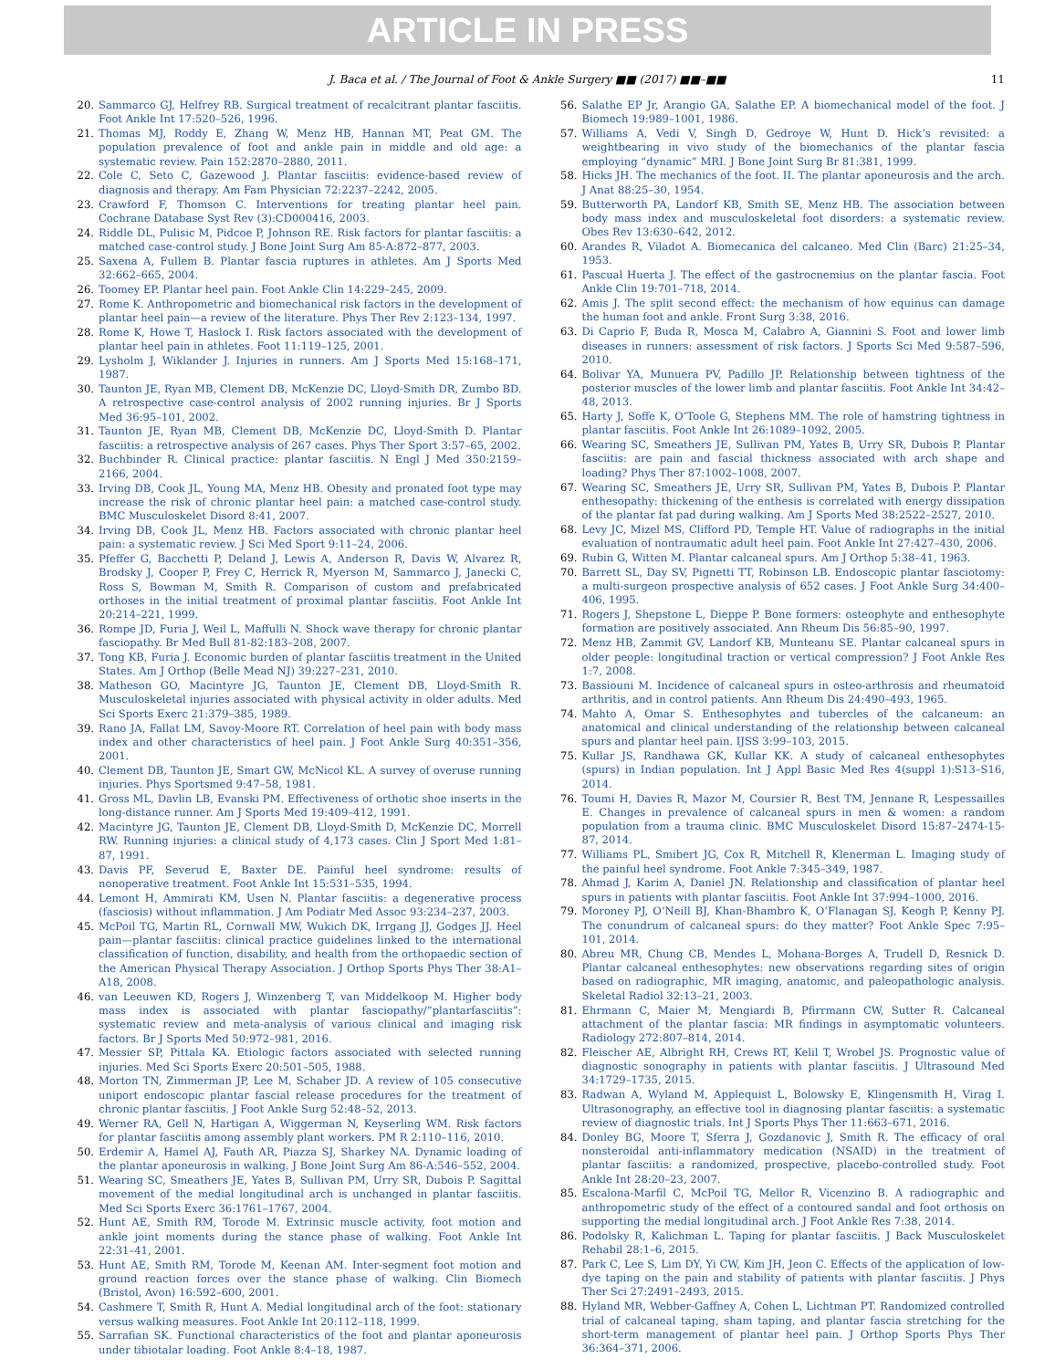ARTICLE IN PRESS
J. Baca et al. / The Journal of Foot & Ankle Surgery ■■ (2017) ■■–■■ 11
20. Sammarco GJ, Helfrey RB. Surgical treatment of recalcitrant plantar fasciitis. Foot Ankle Int 17:520–526, 1996.
21. Thomas MJ, Roddy E, Zhang W, Menz HB, Hannan MT, Peat GM. The population prevalence of foot and ankle pain in middle and old age: a systematic review. Pain 152:2870–2880, 2011.
22. Cole C, Seto C, Gazewood J. Plantar fasciitis: evidence-based review of diagnosis and therapy. Am Fam Physician 72:2237–2242, 2005.
23. Crawford F, Thomson C. Interventions for treating plantar heel pain. Cochrane Database Syst Rev (3):CD000416, 2003.
24. Riddle DL, Pulisic M, Pidcoe P, Johnson RE. Risk factors for plantar fasciitis: a matched case-control study. J Bone Joint Surg Am 85-A:872–877, 2003.
25. Saxena A, Fullem B. Plantar fascia ruptures in athletes. Am J Sports Med 32:662–665, 2004.
26. Toomey EP. Plantar heel pain. Foot Ankle Clin 14:229–245, 2009.
27. Rome K. Anthropometric and biomechanical risk factors in the development of plantar heel pain—a review of the literature. Phys Ther Rev 2:123–134, 1997.
28. Rome K, Howe T, Haslock I. Risk factors associated with the development of plantar heel pain in athletes. Foot 11:119–125, 2001.
29. Lysholm J, Wiklander J. Injuries in runners. Am J Sports Med 15:168–171, 1987.
30. Taunton JE, Ryan MB, Clement DB, McKenzie DC, Lloyd-Smith DR, Zumbo BD. A retrospective case-control analysis of 2002 running injuries. Br J Sports Med 36:95–101, 2002.
31. Taunton JE, Ryan MB, Clement DB, McKenzie DC, Lloyd-Smith D. Plantar fasciitis: a retrospective analysis of 267 cases. Phys Ther Sport 3:57–65, 2002.
32. Buchbinder R. Clinical practice: plantar fasciitis. N Engl J Med 350:2159–2166, 2004.
33. Irving DB, Cook JL, Young MA, Menz HB. Obesity and pronated foot type may increase the risk of chronic plantar heel pain: a matched case-control study. BMC Musculoskelet Disord 8:41, 2007.
34. Irving DB, Cook JL, Menz HB. Factors associated with chronic plantar heel pain: a systematic review. J Sci Med Sport 9:11–24, 2006.
35. Pfeffer G, Bacchetti P, Deland J, Lewis A, Anderson R, Davis W, Alvarez R, Brodsky J, Cooper P, Frey C, Herrick R, Myerson M, Sammarco J, Janecki C, Ross S, Bowman M, Smith R. Comparison of custom and prefabricated orthoses in the initial treatment of proximal plantar fasciitis. Foot Ankle Int 20:214–221, 1999.
36. Rompe JD, Furia J, Weil L, Maffulli N. Shock wave therapy for chronic plantar fasciopathy. Br Med Bull 81-82:183–208, 2007.
37. Tong KB, Furia J. Economic burden of plantar fasciitis treatment in the United States. Am J Orthop (Belle Mead NJ) 39:227–231, 2010.
38. Matheson GO, Macintyre JG, Taunton JE, Clement DB, Lloyd-Smith R. Musculoskeletal injuries associated with physical activity in older adults. Med Sci Sports Exerc 21:379–385, 1989.
39. Rano JA, Fallat LM, Savoy-Moore RT. Correlation of heel pain with body mass index and other characteristics of heel pain. J Foot Ankle Surg 40:351–356, 2001.
40. Clement DB, Taunton JE, Smart GW, McNicol KL. A survey of overuse running injuries. Phys Sportsmed 9:47–58, 1981.
41. Gross ML, Davlin LB, Evanski PM. Effectiveness of orthotic shoe inserts in the long-distance runner. Am J Sports Med 19:409–412, 1991.
42. Macintyre JG, Taunton JE, Clement DB, Lloyd-Smith D, McKenzie DC, Morrell RW. Running injuries: a clinical study of 4,173 cases. Clin J Sport Med 1:81–87, 1991.
43. Davis PF, Severud E, Baxter DE. Painful heel syndrome: results of nonoperative treatment. Foot Ankle Int 15:531–535, 1994.
44. Lemont H, Ammirati KM, Usen N. Plantar fasciitis: a degenerative process (fasciosis) without inflammation. J Am Podiatr Med Assoc 93:234–237, 2003.
45. McPoil TG, Martin RL, Cornwall MW, Wukich DK, Irrgang JJ, Godges JJ. Heel pain—plantar fasciitis: clinical practice guidelines linked to the international classification of function, disability, and health from the orthopaedic section of the American Physical Therapy Association. J Orthop Sports Phys Ther 38:A1–A18, 2008.
46. van Leeuwen KD, Rogers J, Winzenberg T, van Middelkoop M. Higher body mass index is associated with plantar fasciopathy/“plantarfasciitis”: systematic review and meta-analysis of various clinical and imaging risk factors. Br J Sports Med 50:972–981, 2016.
47. Messier SP, Pittala KA. Etiologic factors associated with selected running injuries. Med Sci Sports Exerc 20:501–505, 1988.
48. Morton TN, Zimmerman JP, Lee M, Schaber JD. A review of 105 consecutive uniport endoscopic plantar fascial release procedures for the treatment of chronic plantar fasciitis. J Foot Ankle Surg 52:48–52, 2013.
49. Werner RA, Gell N, Hartigan A, Wiggerman N, Keyserling WM. Risk factors for plantar fasciitis among assembly plant workers. PM R 2:110–116, 2010.
50. Erdemir A, Hamel AJ, Fauth AR, Piazza SJ, Sharkey NA. Dynamic loading of the plantar aponeurosis in walking. J Bone Joint Surg Am 86-A:546–552, 2004.
51. Wearing SC, Smeathers JE, Yates B, Sullivan PM, Urry SR, Dubois P. Sagittal movement of the medial longitudinal arch is unchanged in plantar fasciitis. Med Sci Sports Exerc 36:1761–1767, 2004.
52. Hunt AE, Smith RM, Torode M. Extrinsic muscle activity, foot motion and ankle joint moments during the stance phase of walking. Foot Ankle Int 22:31–41, 2001.
53. Hunt AE, Smith RM, Torode M, Keenan AM. Inter-segment foot motion and ground reaction forces over the stance phase of walking. Clin Biomech (Bristol, Avon) 16:592–600, 2001.
54. Cashmere T, Smith R, Hunt A. Medial longitudinal arch of the foot: stationary versus walking measures. Foot Ankle Int 20:112–118, 1999.
55. Sarrafian SK. Functional characteristics of the foot and plantar aponeurosis under tibiotalar loading. Foot Ankle 8:4–18, 1987.
56. Salathe EP Jr, Arangio GA, Salathe EP. A biomechanical model of the foot. J Biomech 19:989–1001, 1986.
57. Williams A, Vedi V, Singh D, Gedroye W, Hunt D. Hick’s revisited: a weightbearing in vivo study of the biomechanics of the plantar fascia employing “dynamic” MRI. J Bone Joint Surg Br 81:381, 1999.
58. Hicks JH. The mechanics of the foot. II. The plantar aponeurosis and the arch. J Anat 88:25–30, 1954.
59. Butterworth PA, Landorf KB, Smith SE, Menz HB. The association between body mass index and musculoskeletal foot disorders: a systematic review. Obes Rev 13:630–642, 2012.
60. Arandes R, Viladot A. Biomecanica del calcaneo. Med Clin (Barc) 21:25–34, 1953.
61. Pascual Huerta J. The effect of the gastrocnemius on the plantar fascia. Foot Ankle Clin 19:701–718, 2014.
62. Amis J. The split second effect: the mechanism of how equinus can damage the human foot and ankle. Front Surg 3:38, 2016.
63. Di Caprio F, Buda R, Mosca M, Calabro A, Giannini S. Foot and lower limb diseases in runners: assessment of risk factors. J Sports Sci Med 9:587–596, 2010.
64. Bolivar YA, Munuera PV, Padillo JP. Relationship between tightness of the posterior muscles of the lower limb and plantar fasciitis. Foot Ankle Int 34:42–48, 2013.
65. Harty J, Soffe K, O’Toole G, Stephens MM. The role of hamstring tightness in plantar fasciitis. Foot Ankle Int 26:1089–1092, 2005.
66. Wearing SC, Smeathers JE, Sullivan PM, Yates B, Urry SR, Dubois P. Plantar fasciitis: are pain and fascial thickness associated with arch shape and loading? Phys Ther 87:1002–1008, 2007.
67. Wearing SC, Smeathers JE, Urry SR, Sullivan PM, Yates B, Dubois P. Plantar enthesopathy: thickening of the enthesis is correlated with energy dissipation of the plantar fat pad during walking. Am J Sports Med 38:2522–2527, 2010.
68. Levy JC, Mizel MS, Clifford PD, Temple HT. Value of radiographs in the initial evaluation of nontraumatic adult heel pain. Foot Ankle Int 27:427–430, 2006.
69. Rubin G, Witten M. Plantar calcaneal spurs. Am J Orthop 5:38–41, 1963.
70. Barrett SL, Day SV, Pignetti TT, Robinson LB. Endoscopic plantar fasciotomy: a multi-surgeon prospective analysis of 652 cases. J Foot Ankle Surg 34:400–406, 1995.
71. Rogers J, Shepstone L, Dieppe P. Bone formers: osteophyte and enthesophyte formation are positively associated. Ann Rheum Dis 56:85–90, 1997.
72. Menz HB, Zammit GV, Landorf KB, Munteanu SE. Plantar calcaneal spurs in older people: longitudinal traction or vertical compression? J Foot Ankle Res 1:7, 2008.
73. Bassiouni M. Incidence of calcaneal spurs in osteo-arthrosis and rheumatoid arthritis, and in control patients. Ann Rheum Dis 24:490–493, 1965.
74. Mahto A, Omar S. Enthesophytes and tubercles of the calcaneum: an anatomical and clinical understanding of the relationship between calcaneal spurs and plantar heel pain. IJSS 3:99–103, 2015.
75. Kullar JS, Randhawa GK, Kullar KK. A study of calcaneal enthesophytes (spurs) in Indian population. Int J Appl Basic Med Res 4(suppl 1):S13–S16, 2014.
76. Toumi H, Davies R, Mazor M, Coursier R, Best TM, Jennane R, Lespessailles E. Changes in prevalence of calcaneal spurs in men & women: a random population from a trauma clinic. BMC Musculoskelet Disord 15:87–2474-15-87, 2014.
77. Williams PL, Smibert JG, Cox R, Mitchell R, Klenerman L. Imaging study of the painful heel syndrome. Foot Ankle 7:345–349, 1987.
78. Ahmad J, Karim A, Daniel JN. Relationship and classification of plantar heel spurs in patients with plantar fasciitis. Foot Ankle Int 37:994–1000, 2016.
79. Moroney PJ, O’Neill BJ, Khan-Bhambro K, O’Flanagan SJ, Keogh P, Kenny PJ. The conundrum of calcaneal spurs: do they matter? Foot Ankle Spec 7:95–101, 2014.
80. Abreu MR, Chung CB, Mendes L, Mohana-Borges A, Trudell D, Resnick D. Plantar calcaneal enthesophytes: new observations regarding sites of origin based on radiographic, MR imaging, anatomic, and paleopathologic analysis. Skeletal Radiol 32:13–21, 2003.
81. Ehrmann C, Maier M, Mengiardi B, Pfirrmann CW, Sutter R. Calcaneal attachment of the plantar fascia: MR findings in asymptomatic volunteers. Radiology 272:807–814, 2014.
82. Fleischer AE, Albright RH, Crews RT, Kelil T, Wrobel JS. Prognostic value of diagnostic sonography in patients with plantar fasciitis. J Ultrasound Med 34:1729–1735, 2015.
83. Radwan A, Wyland M, Applequist L, Bolowsky E, Klingensmith H, Virag I. Ultrasonography, an effective tool in diagnosing plantar fasciitis: a systematic review of diagnostic trials. Int J Sports Phys Ther 11:663–671, 2016.
84. Donley BG, Moore T, Sferra J, Gozdanovic J, Smith R. The efficacy of oral nonsteroidal anti-inflammatory medication (NSAID) in the treatment of plantar fasciitis: a randomized, prospective, placebo-controlled study. Foot Ankle Int 28:20–23, 2007.
85. Escalona-Marfil C, McPoil TG, Mellor R, Vicenzino B. A radiographic and anthropometric study of the effect of a contoured sandal and foot orthosis on supporting the medial longitudinal arch. J Foot Ankle Res 7:38, 2014.
86. Podolsky R, Kalichman L. Taping for plantar fasciitis. J Back Musculoskelet Rehabil 28:1–6, 2015.
87. Park C, Lee S, Lim DY, Yi CW, Kim JH, Jeon C. Effects of the application of low-dye taping on the pain and stability of patients with plantar fasciitis. J Phys Ther Sci 27:2491–2493, 2015.
88. Hyland MR, Webber-Gaffney A, Cohen L, Lichtman PT. Randomized controlled trial of calcaneal taping, sham taping, and plantar fascia stretching for the short-term management of plantar heel pain. J Orthop Sports Phys Ther 36:364–371, 2006.